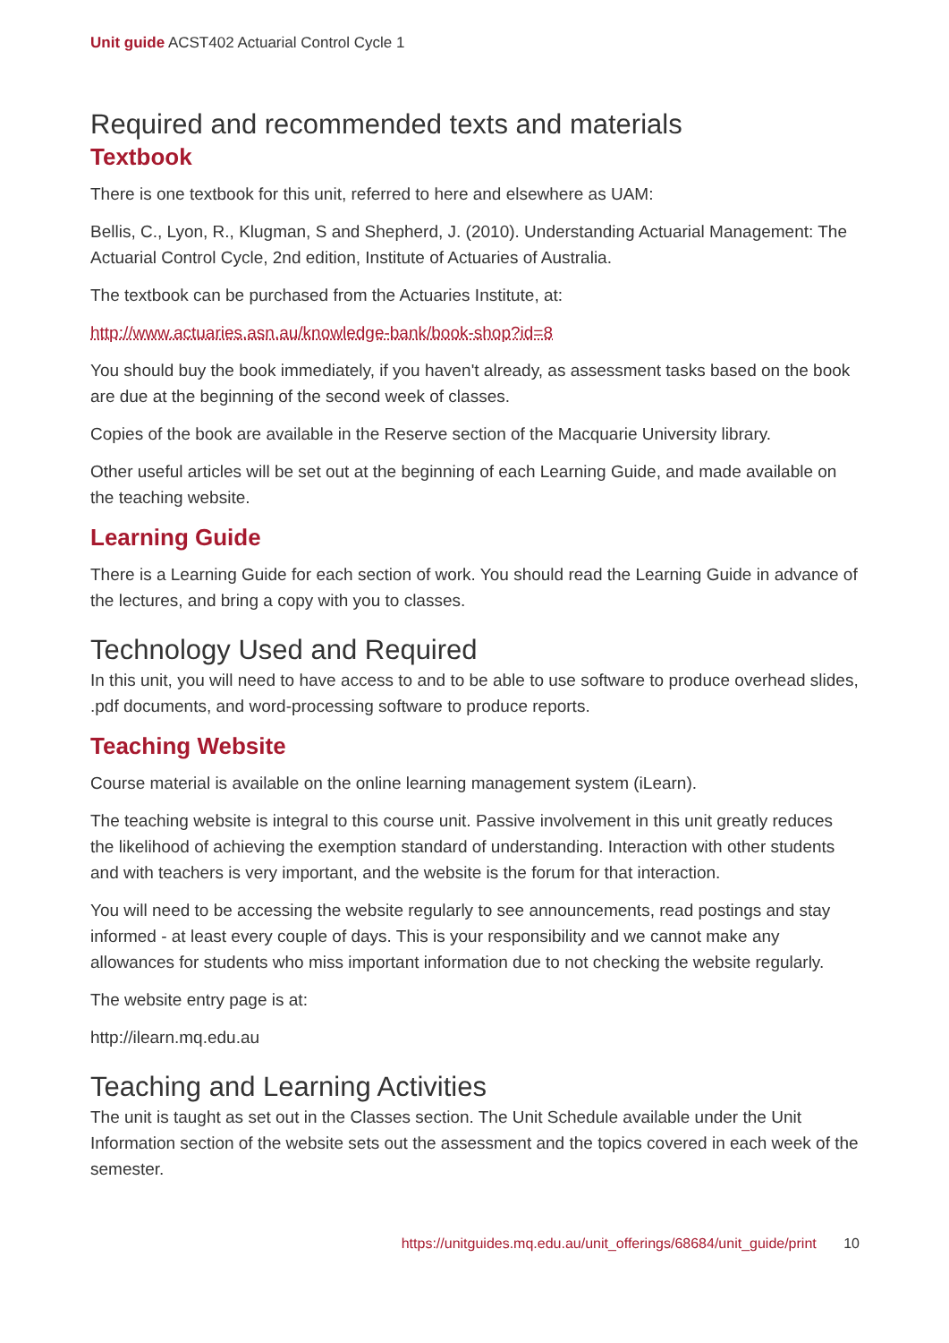Unit guide ACST402 Actuarial Control Cycle 1
Required and recommended texts and materials
Textbook
There is one textbook for this unit, referred to here and elsewhere as UAM:
Bellis, C., Lyon, R., Klugman, S and Shepherd, J. (2010). Understanding Actuarial Management: The Actuarial Control Cycle, 2nd edition, Institute of Actuaries of Australia.
The textbook can be purchased from the Actuaries Institute, at:
http://www.actuaries.asn.au/knowledge-bank/book-shop?id=8
You should buy the book immediately, if you haven't already, as assessment tasks based on the book are due at the beginning of the second week of classes.
Copies of the book are available in the Reserve section of the Macquarie University library.
Other useful articles will be set out at the beginning of each Learning Guide, and made available on the teaching website.
Learning Guide
There is a Learning Guide for each section of work. You should read the Learning Guide in advance of the lectures, and bring a copy with you to classes.
Technology Used and Required
In this unit, you will need to have access to and to be able to use software to produce overhead slides, .pdf documents, and word-processing software to produce reports.
Teaching Website
Course material is available on the online learning management system (iLearn).
The teaching website is integral to this course unit. Passive involvement in this unit greatly reduces the likelihood of achieving the exemption standard of understanding. Interaction with other students and with teachers is very important, and the website is the forum for that interaction.
You will need to be accessing the website regularly to see announcements, read postings and stay informed - at least every couple of days. This is your responsibility and we cannot make any allowances for students who miss important information due to not checking the website regularly.
The website entry page is at:
http://ilearn.mq.edu.au
Teaching and Learning Activities
The unit is taught as set out in the Classes section. The Unit Schedule available under the Unit Information section of the website sets out the assessment and the topics covered in each week of the semester.
https://unitguides.mq.edu.au/unit_offerings/68684/unit_guide/print 10